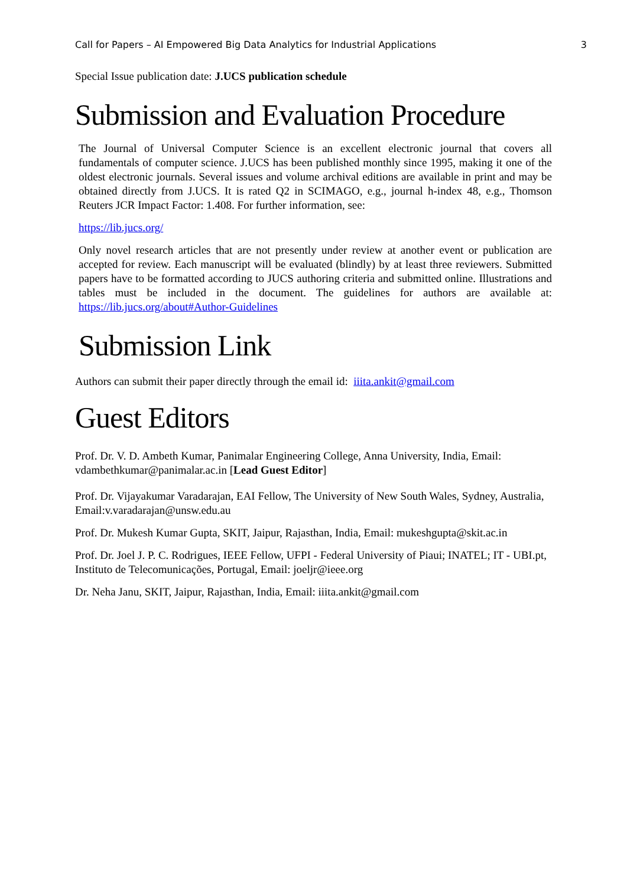Call for Papers – AI Empowered Big Data Analytics for Industrial Applications 3
Special Issue publication date: J.UCS publication schedule
Submission and Evaluation Procedure
The Journal of Universal Computer Science is an excellent electronic journal that covers all fundamentals of computer science. J.UCS has been published monthly since 1995, making it one of the oldest electronic journals. Several issues and volume archival editions are available in print and may be obtained directly from J.UCS. It is rated Q2 in SCIMAGO, e.g., journal h-index 48, e.g., Thomson Reuters JCR Impact Factor: 1.408. For further information, see:
https://lib.jucs.org/
Only novel research articles that are not presently under review at another event or publication are accepted for review. Each manuscript will be evaluated (blindly) by at least three reviewers. Submitted papers have to be formatted according to JUCS authoring criteria and submitted online. Illustrations and tables must be included in the document. The guidelines for authors are available at: https://lib.jucs.org/about#Author-Guidelines
Submission Link
Authors can submit their paper directly through the email id: iiita.ankit@gmail.com
Guest Editors
Prof. Dr. V. D. Ambeth Kumar, Panimalar Engineering College, Anna University, India, Email: vdambethkumar@panimalar.ac.in [Lead Guest Editor]
Prof. Dr. Vijayakumar Varadarajan, EAI Fellow, The University of New South Wales, Sydney, Australia, Email:v.varadarajan@unsw.edu.au
Prof. Dr. Mukesh Kumar Gupta, SKIT, Jaipur, Rajasthan, India, Email: mukeshgupta@skit.ac.in
Prof. Dr. Joel J. P. C. Rodrigues, IEEE Fellow, UFPI - Federal University of Piaui; INATEL; IT - UBI.pt, Instituto de Telecomunicações, Portugal, Email: joeljr@ieee.org
Dr. Neha Janu, SKIT, Jaipur, Rajasthan, India, Email: iiita.ankit@gmail.com